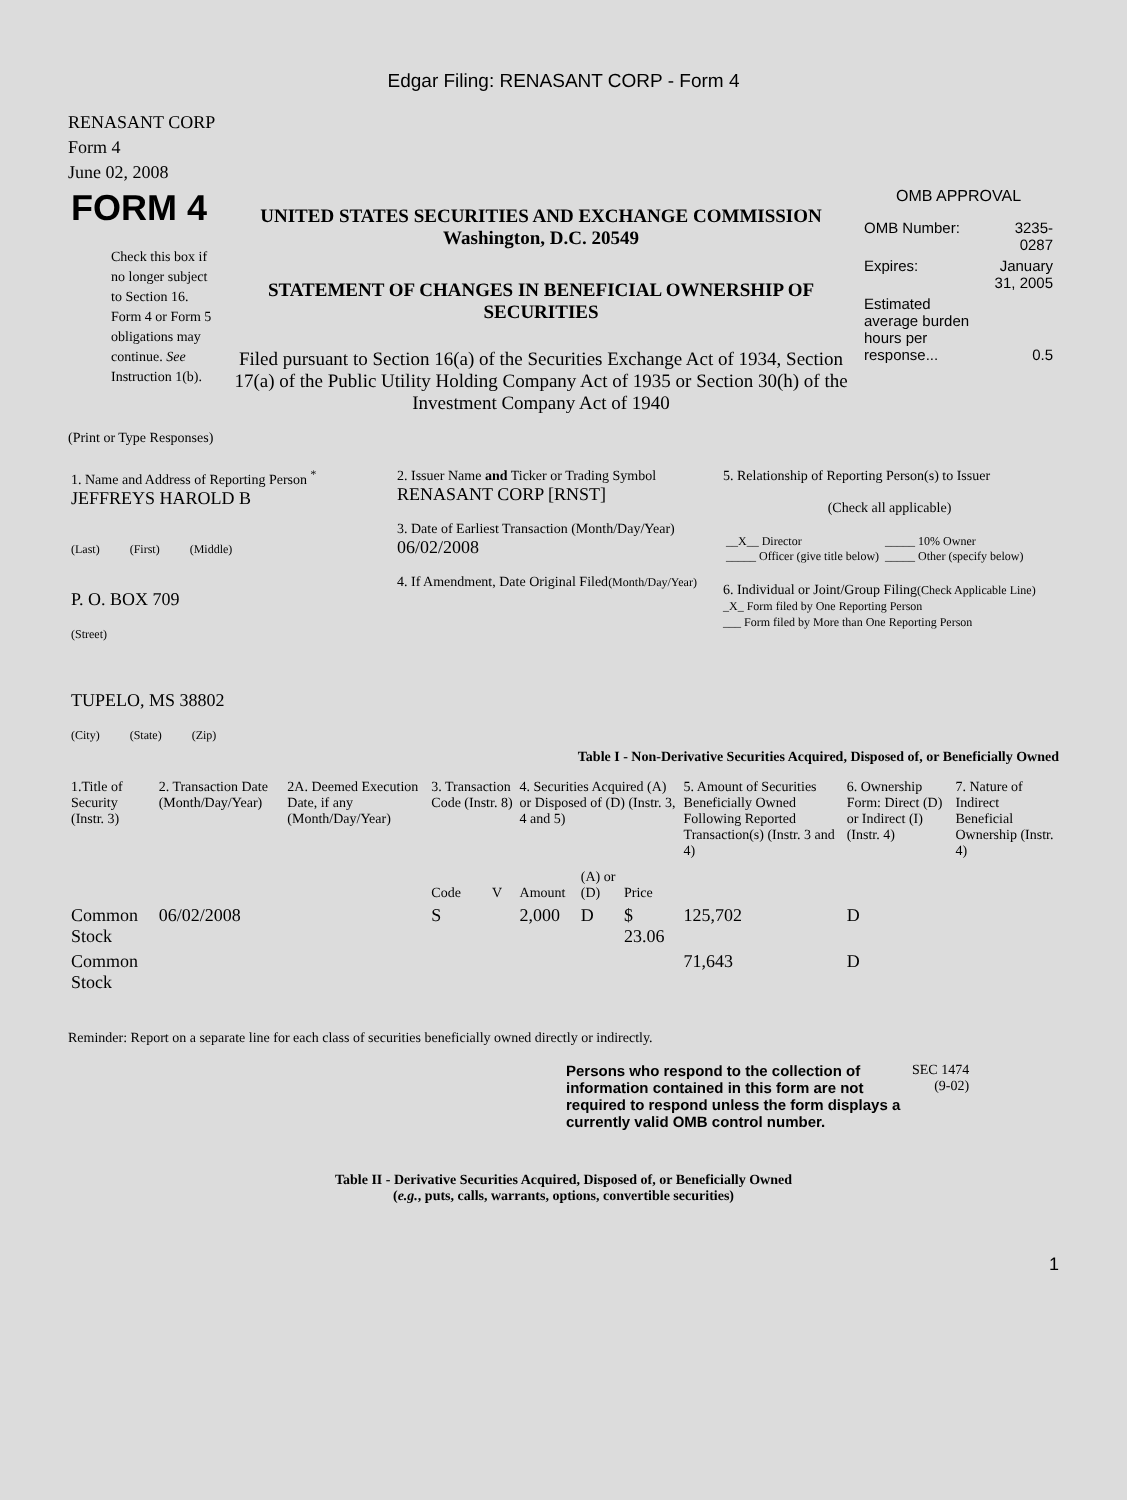Edgar Filing: RENASANT CORP - Form 4
RENASANT CORP
Form 4
June 02, 2008
| FORM 4 Check this box if no longer subject to Section 16. Form 4 or Form 5 obligations may continue. See Instruction 1(b). | UNITED STATES SECURITIES AND EXCHANGE COMMISSION Washington, D.C. 20549 STATEMENT OF CHANGES IN BENEFICIAL OWNERSHIP OF SECURITIES Filed pursuant to Section 16(a) of the Securities Exchange Act of 1934, Section 17(a) of the Public Utility Holding Company Act of 1935 or Section 30(h) of the Investment Company Act of 1940 | OMB APPROVAL / OMB Number: / 3235-0287 / / Expires: / January 31, 2005 / / Estimated average burden hours per response... / 0.5 / |
(Print or Type Responses)
| 1. Name and Address of Reporting Person <sup>*</sup> JEFFREYS HAROLD B (Last) (First) (Middle) P. O. BOX 709 (Street) TUPELO, MS 38802 (City) (State) (Zip) | 2. Issuer Name and Ticker or Trading Symbol RENASANT CORP [RNST] 3. Date of Earliest Transaction (Month/Day/Year) 06/02/2008 4. If Amendment, Date Original Filed (Month/Day/Year) | 5. Relationship of Reporting Person(s) to Issuer (Check all applicable) / __X__ Director _____ Officer (give title below) / _____ 10% Owner _____ Other (specify below) / 6. Individual or Joint/Group Filing (Check Applicable Line) _X_ Form filed by One Reporting Person ___ Form filed by More than One Reporting Person |
Table I - Non-Derivative Securities Acquired, Disposed of, or Beneficially Owned
| 1.Title of Security (Instr. 3) | 2. Transaction Date (Month/Day/Year) | 2A. Deemed Execution Date, if any (Month/Day/Year) | 3. Transaction Code (Instr. 8) | | 4. Securities Acquired (A) or Disposed of (D) (Instr. 3, 4 and 5) | | | 5. Amount of Securities Beneficially Owned Following Reported Transaction(s) (Instr. 3 and 4) | 6. Ownership Form: Direct (D) or Indirect (I) (Instr. 4) | 7. Nature of Indirect Beneficial Ownership (Instr. 4) |
| --- | --- | --- | --- | --- | --- | --- | --- | --- | --- | --- |
| | | | Code | V | Amount | (A) or (D) | Price | | | |
| Common Stock | 06/02/2008 | | S | | 2,000 | D | $ 23.06 | 125,702 | D | |
| Common Stock | | | | | | | | 71,643 | D | |
Reminder: Report on a separate line for each class of securities beneficially owned directly or indirectly.
| Persons who respond to the collection of information contained in this form are not required to respond unless the form displays a currently valid OMB control number. | SEC 1474 (9-02) |
Table II - Derivative Securities Acquired, Disposed of, or Beneficially Owned
(e.g., puts, calls, warrants, options, convertible securities)
1